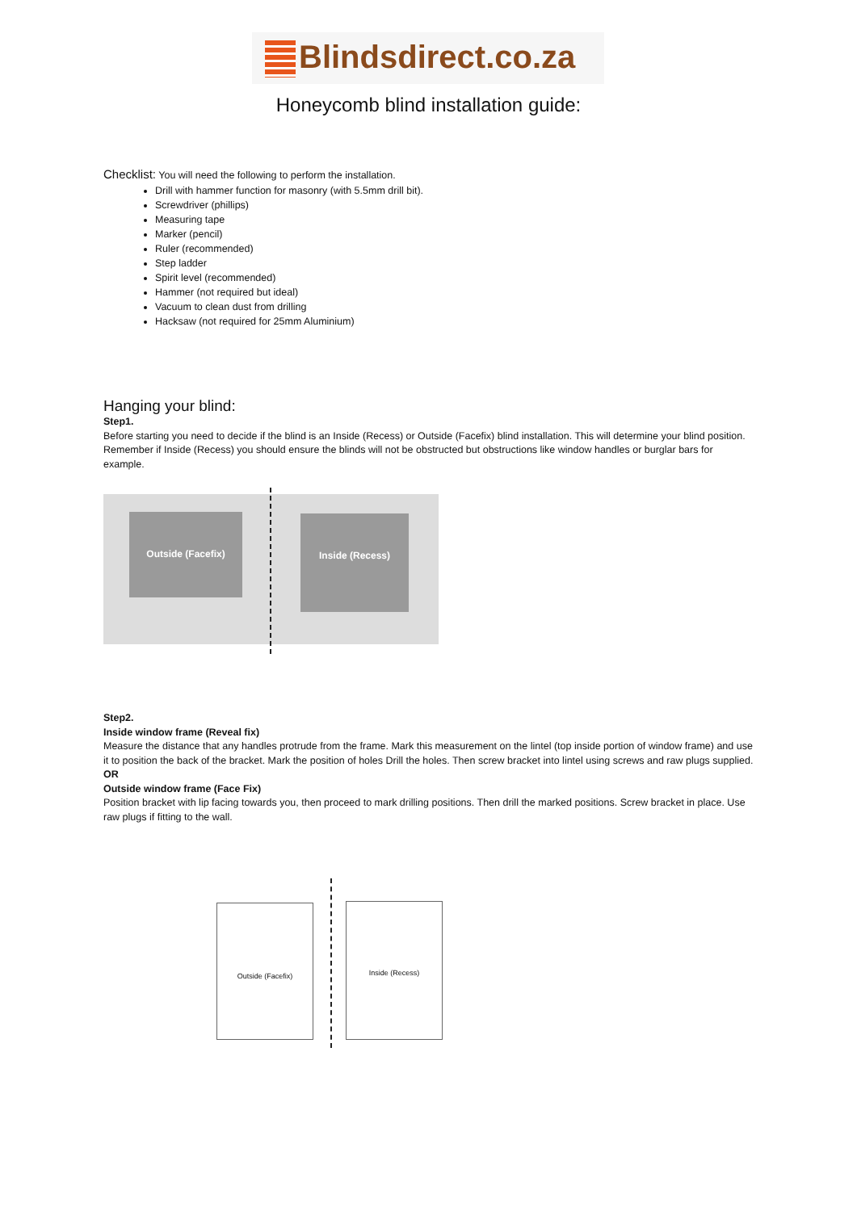Blindsdirect.co.za
Honeycomb blind installation guide:
Checklist: You will need the following to perform the installation.
Drill with hammer function for masonry (with 5.5mm drill bit).
Screwdriver (phillips)
Measuring tape
Marker (pencil)
Ruler (recommended)
Step ladder
Spirit level (recommended)
Hammer (not required but ideal)
Vacuum to clean dust from drilling
Hacksaw (not required for 25mm Aluminium)
Hanging your blind:
Step1.
Before starting you need to decide if the blind is an Inside (Recess) or Outside (Facefix) blind installation. This will determine your blind position. Remember if Inside (Recess) you should ensure the blinds will not be obstructed but obstructions like window handles or burglar bars for example.
Outside (Facefix) Inside (Recess)
Step2.
Inside window frame (Reveal fix)
Measure the distance that any handles protrude from the frame. Mark this measurement on the lintel (top inside portion of window frame) and use it to position the back of the bracket. Mark the position of holes Drill the holes. Then screw bracket into lintel using screws and raw plugs supplied.
OR
Outside window frame (Face Fix)
Position bracket with lip facing towards you, then proceed to mark drilling positions. Then drill the marked positions. Screw bracket in place. Use raw plugs if fitting to the wall.
Outside (Facefix) Inside (Recess)